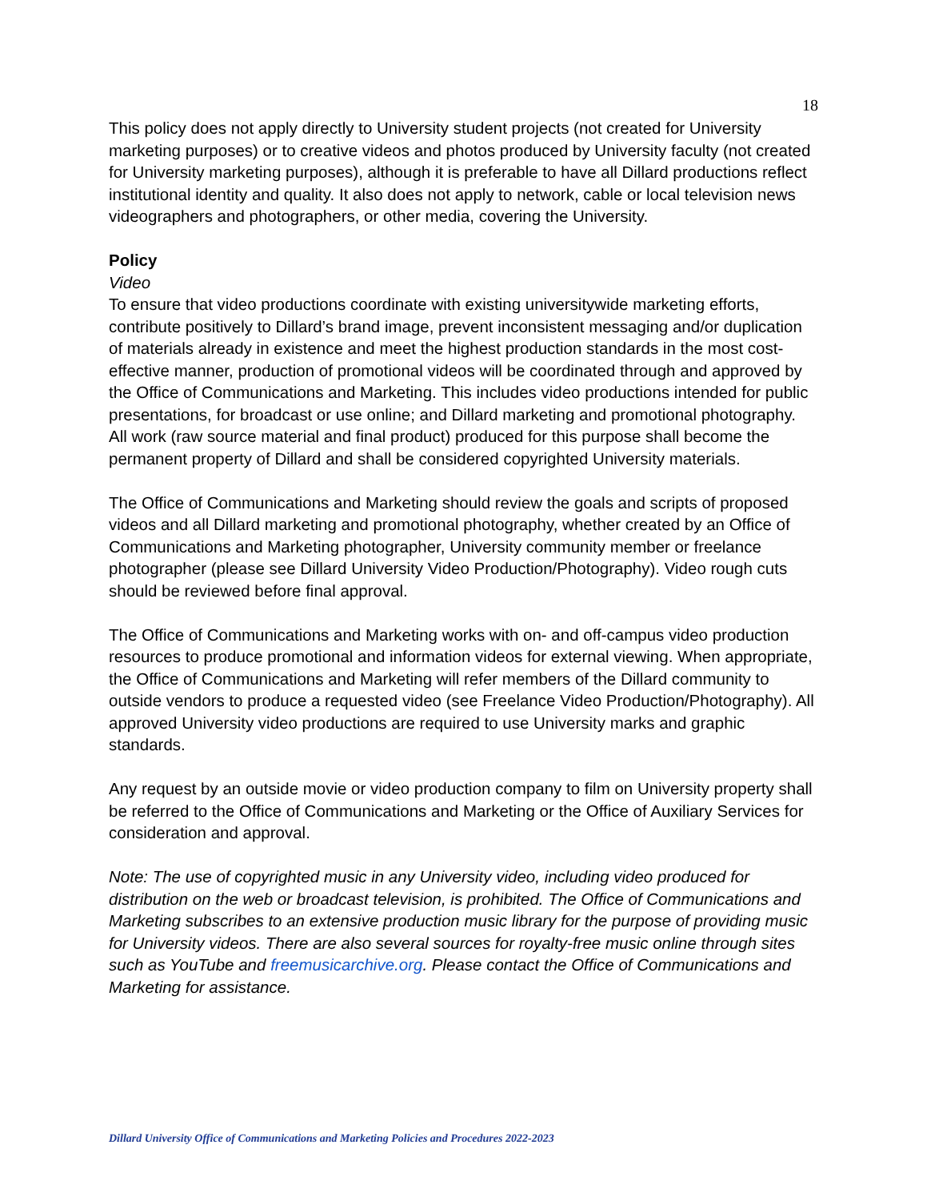18
This policy does not apply directly to University student projects (not created for University marketing purposes) or to creative videos and photos produced by University faculty (not created for University marketing purposes), although it is preferable to have all Dillard productions reflect institutional identity and quality. It also does not apply to network, cable or local television news videographers and photographers, or other media, covering the University.
Policy
Video
To ensure that video productions coordinate with existing universitywide marketing efforts, contribute positively to Dillard’s brand image, prevent inconsistent messaging and/or duplication of materials already in existence and meet the highest production standards in the most cost-effective manner, production of promotional videos will be coordinated through and approved by the Office of Communications and Marketing. This includes video productions intended for public presentations, for broadcast or use online; and Dillard marketing and promotional photography. All work (raw source material and final product) produced for this purpose shall become the permanent property of Dillard and shall be considered copyrighted University materials.
The Office of Communications and Marketing should review the goals and scripts of proposed videos and all Dillard marketing and promotional photography, whether created by an Office of Communications and Marketing photographer, University community member or freelance photographer (please see Dillard University Video Production/Photography). Video rough cuts should be reviewed before final approval.
The Office of Communications and Marketing works with on- and off-campus video production resources to produce promotional and information videos for external viewing. When appropriate, the Office of Communications and Marketing will refer members of the Dillard community to outside vendors to produce a requested video (see Freelance Video Production/Photography). All approved University video productions are required to use University marks and graphic standards.
Any request by an outside movie or video production company to film on University property shall be referred to the Office of Communications and Marketing or the Office of Auxiliary Services for consideration and approval.
Note: The use of copyrighted music in any University video, including video produced for distribution on the web or broadcast television, is prohibited. The Office of Communications and Marketing subscribes to an extensive production music library for the purpose of providing music for University videos. There are also several sources for royalty-free music online through sites such as YouTube and freemusicarchive.org. Please contact the Office of Communications and Marketing for assistance.
Dillard University Office of Communications and Marketing Policies and Procedures 2022-2023